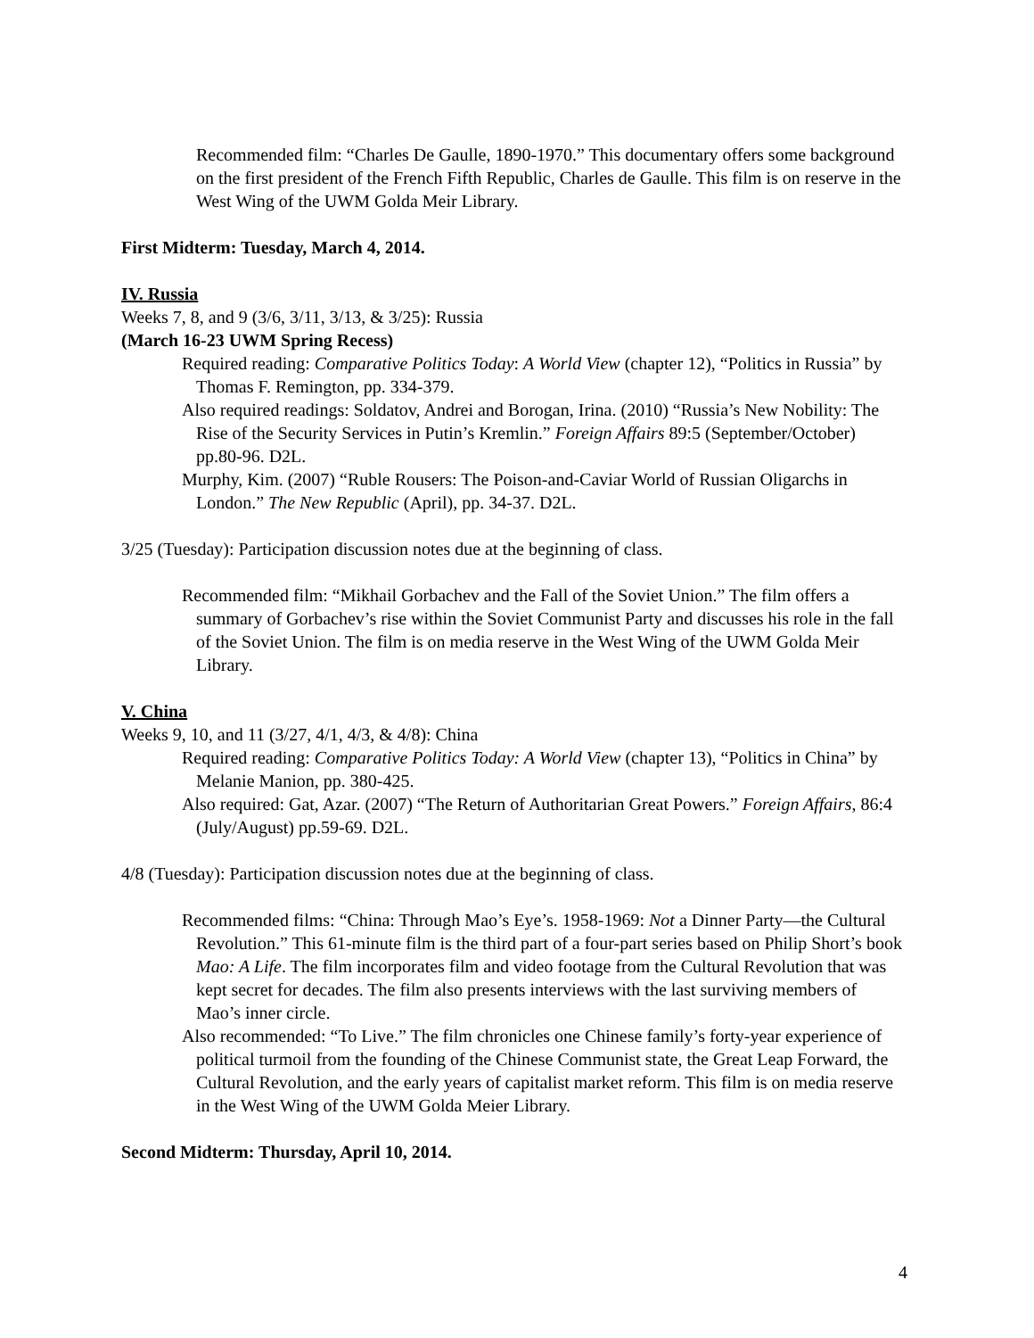Recommended film: “Charles De Gaulle, 1890-1970.” This documentary offers some background on the first president of the French Fifth Republic, Charles de Gaulle. This film is on reserve in the West Wing of the UWM Golda Meir Library.
First Midterm: Tuesday, March 4, 2014.
IV. Russia
Weeks 7, 8, and 9 (3/6, 3/11, 3/13, & 3/25): Russia
(March 16-23 UWM Spring Recess)
Required reading: Comparative Politics Today: A World View (chapter 12), “Politics in Russia” by Thomas F. Remington, pp. 334-379.
Also required readings: Soldatov, Andrei and Borogan, Irina. (2010) “Russia’s New Nobility: The Rise of the Security Services in Putin’s Kremlin.” Foreign Affairs 89:5 (September/October) pp.80-96. D2L.
Murphy, Kim. (2007) “Ruble Rousers: The Poison-and-Caviar World of Russian Oligarchs in London.” The New Republic (April), pp. 34-37. D2L.
3/25 (Tuesday): Participation discussion notes due at the beginning of class.
Recommended film: “Mikhail Gorbachev and the Fall of the Soviet Union.” The film offers a summary of Gorbachev’s rise within the Soviet Communist Party and discusses his role in the fall of the Soviet Union. The film is on media reserve in the West Wing of the UWM Golda Meir Library.
V. China
Weeks 9, 10, and 11 (3/27, 4/1, 4/3, & 4/8): China
Required reading: Comparative Politics Today: A World View (chapter 13), “Politics in China” by Melanie Manion, pp. 380-425.
Also required: Gat, Azar. (2007) “The Return of Authoritarian Great Powers.” Foreign Affairs, 86:4 (July/August) pp.59-69. D2L.
4/8 (Tuesday): Participation discussion notes due at the beginning of class.
Recommended films: “China: Through Mao’s Eye’s. 1958-1969: Not a Dinner Party—the Cultural Revolution.” This 61-minute film is the third part of a four-part series based on Philip Short’s book Mao: A Life. The film incorporates film and video footage from the Cultural Revolution that was kept secret for decades. The film also presents interviews with the last surviving members of Mao’s inner circle.
Also recommended: “To Live.” The film chronicles one Chinese family’s forty-year experience of political turmoil from the founding of the Chinese Communist state, the Great Leap Forward, the Cultural Revolution, and the early years of capitalist market reform. This film is on media reserve in the West Wing of the UWM Golda Meier Library.
Second Midterm: Thursday, April 10, 2014.
4